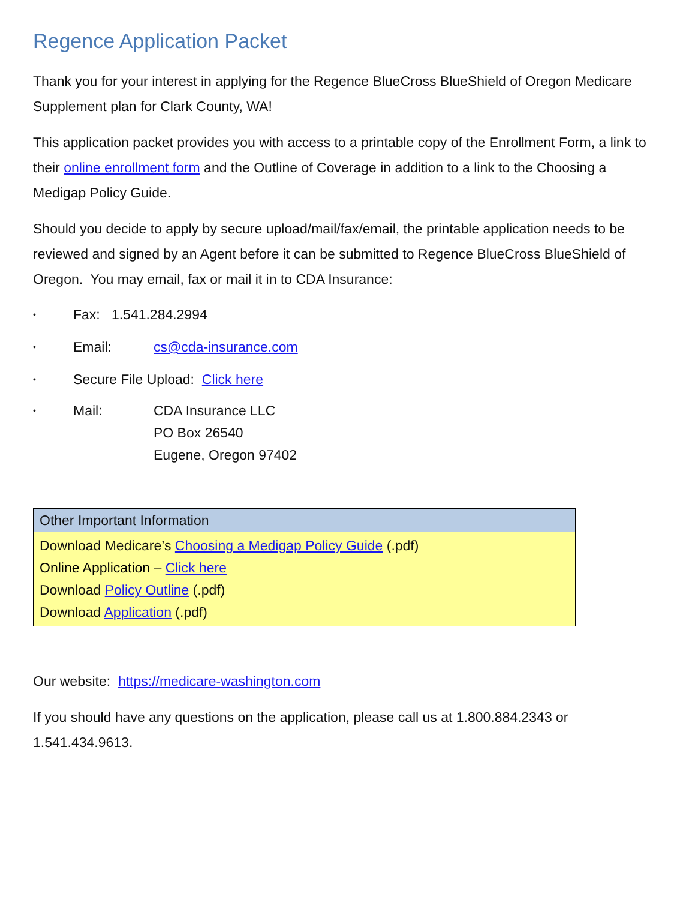Regence Application Packet
Thank you for your interest in applying for the Regence BlueCross BlueShield of Oregon Medicare Supplement plan for Clark County, WA!
This application packet provides you with access to a printable copy of the Enrollment Form, a link to their online enrollment form and the Outline of Coverage in addition to a link to the Choosing a Medigap Policy Guide.
Should you decide to apply by secure upload/mail/fax/email, the printable application needs to be reviewed and signed by an Agent before it can be submitted to Regence BlueCross BlueShield of Oregon. You may email, fax or mail it in to CDA Insurance:
• Fax: 1.541.284.2994
• Email: cs@cda-insurance.com
• Secure File Upload: Click here
• Mail: CDA Insurance LLC
PO Box 26540
Eugene, Oregon 97402
| Other Important Information |
| --- |
| Download Medicare’s Choosing a Medigap Policy Guide (.pdf) Online Application – Click here Download Policy Outline (.pdf) Download Application (.pdf) |
Our website: https://medicare-washington.com
If you should have any questions on the application, please call us at 1.800.884.2343 or 1.541.434.9613.